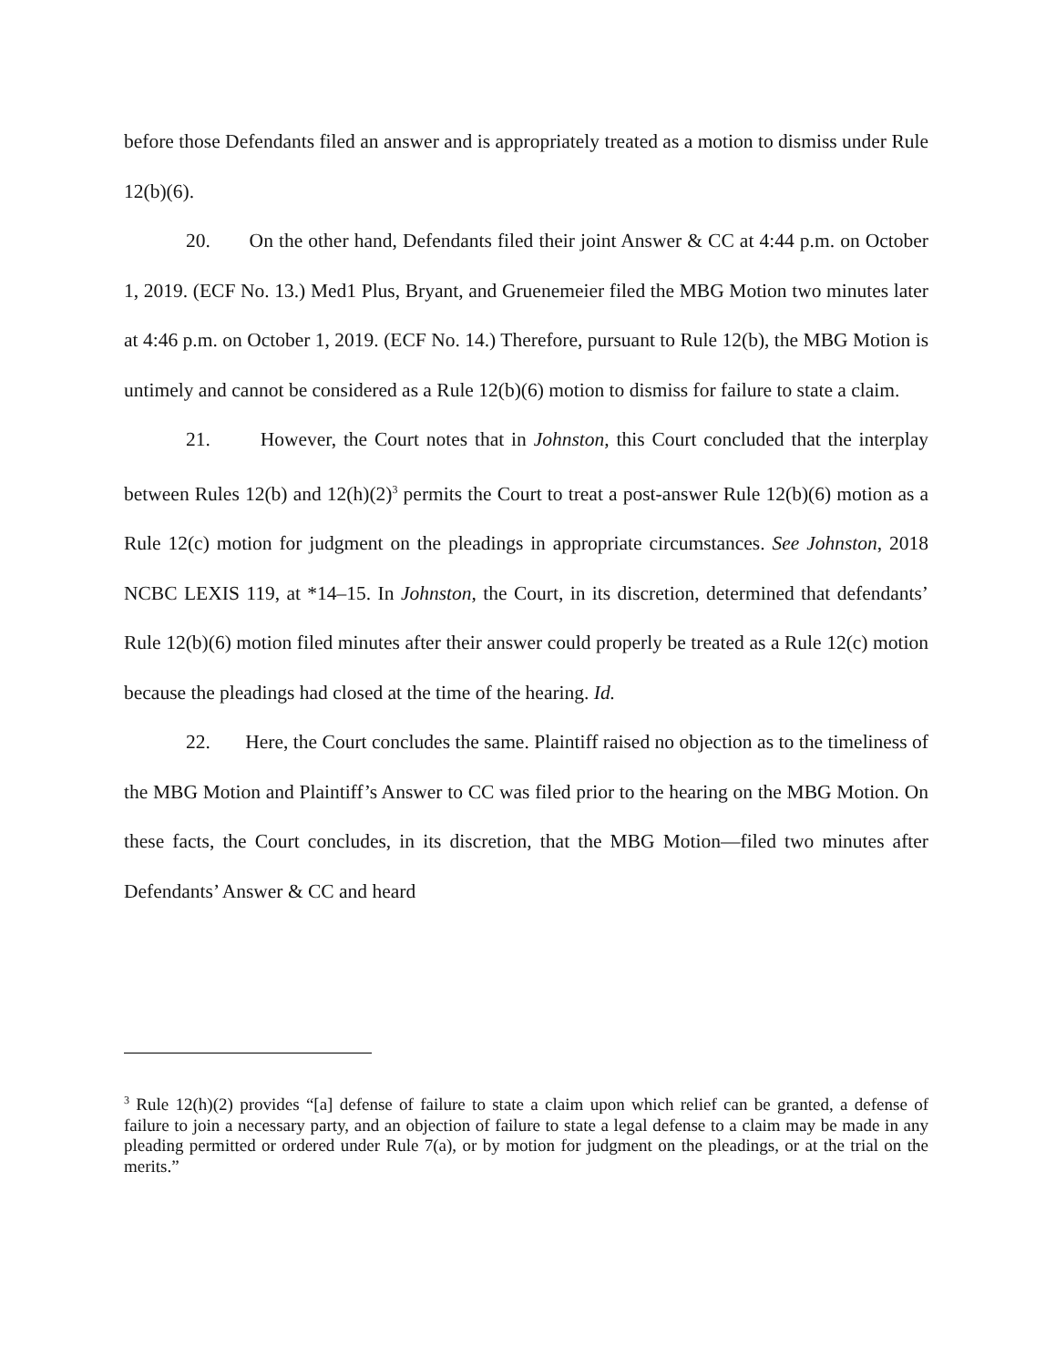before those Defendants filed an answer and is appropriately treated as a motion to dismiss under Rule 12(b)(6).
20. On the other hand, Defendants filed their joint Answer & CC at 4:44 p.m. on October 1, 2019. (ECF No. 13.) Med1 Plus, Bryant, and Gruenemeier filed the MBG Motion two minutes later at 4:46 p.m. on October 1, 2019. (ECF No. 14.) Therefore, pursuant to Rule 12(b), the MBG Motion is untimely and cannot be considered as a Rule 12(b)(6) motion to dismiss for failure to state a claim.
21. However, the Court notes that in Johnston, this Court concluded that the interplay between Rules 12(b) and 12(h)(2)<sup>3</sup> permits the Court to treat a post-answer Rule 12(b)(6) motion as a Rule 12(c) motion for judgment on the pleadings in appropriate circumstances. See Johnston, 2018 NCBC LEXIS 119, at *14–15. In Johnston, the Court, in its discretion, determined that defendants’ Rule 12(b)(6) motion filed minutes after their answer could properly be treated as a Rule 12(c) motion because the pleadings had closed at the time of the hearing. Id.
22. Here, the Court concludes the same. Plaintiff raised no objection as to the timeliness of the MBG Motion and Plaintiff’s Answer to CC was filed prior to the hearing on the MBG Motion. On these facts, the Court concludes, in its discretion, that the MBG Motion—filed two minutes after Defendants’ Answer & CC and heard
<sup>3</sup> Rule 12(h)(2) provides “[a] defense of failure to state a claim upon which relief can be granted, a defense of failure to join a necessary party, and an objection of failure to state a legal defense to a claim may be made in any pleading permitted or ordered under Rule 7(a), or by motion for judgment on the pleadings, or at the trial on the merits.”